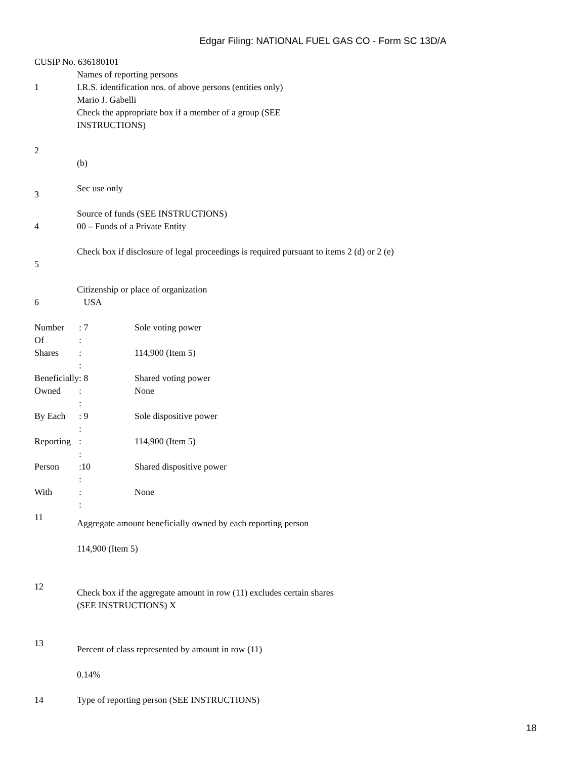Edgar Filing: NATIONAL FUEL GAS CO - Form SC 13D/A
CUSIP No. 636180101
| 1 | Names of reporting persons I.R.S. identification nos. of above persons (entities only) Mario J. Gabelli |
| 2 | Check the appropriate box if a member of a group (SEE INSTRUCTIONS) (b) |
| 3 | Sec use only |
| 4 | Source of funds (SEE INSTRUCTIONS) 00 – Funds of a Private Entity |
| 5 | Check box if disclosure of legal proceedings is required pursuant to items 2 (d) or 2 (e) |
| 6 | Citizenship or place of organization USA |
| Number Of | : 7 : | Sole voting power |
| Shares | : : | 114,900 (Item 5) |
| Beneficially | : 8 | Shared voting power |
| Owned | : : | None |
| By Each | : 9 : | Sole dispositive power |
| Reporting | : : | 114,900 (Item 5) |
| Person | :10 : | Shared dispositive power |
| With | : : | None |
| 11 | Aggregate amount beneficially owned by each reporting person 114,900 (Item 5) |
| 12 | Check box if the aggregate amount in row (11) excludes certain shares (SEE INSTRUCTIONS) X |
| 13 | Percent of class represented by amount in row (11) 0.14% |
| 14 | Type of reporting person (SEE INSTRUCTIONS) |
18